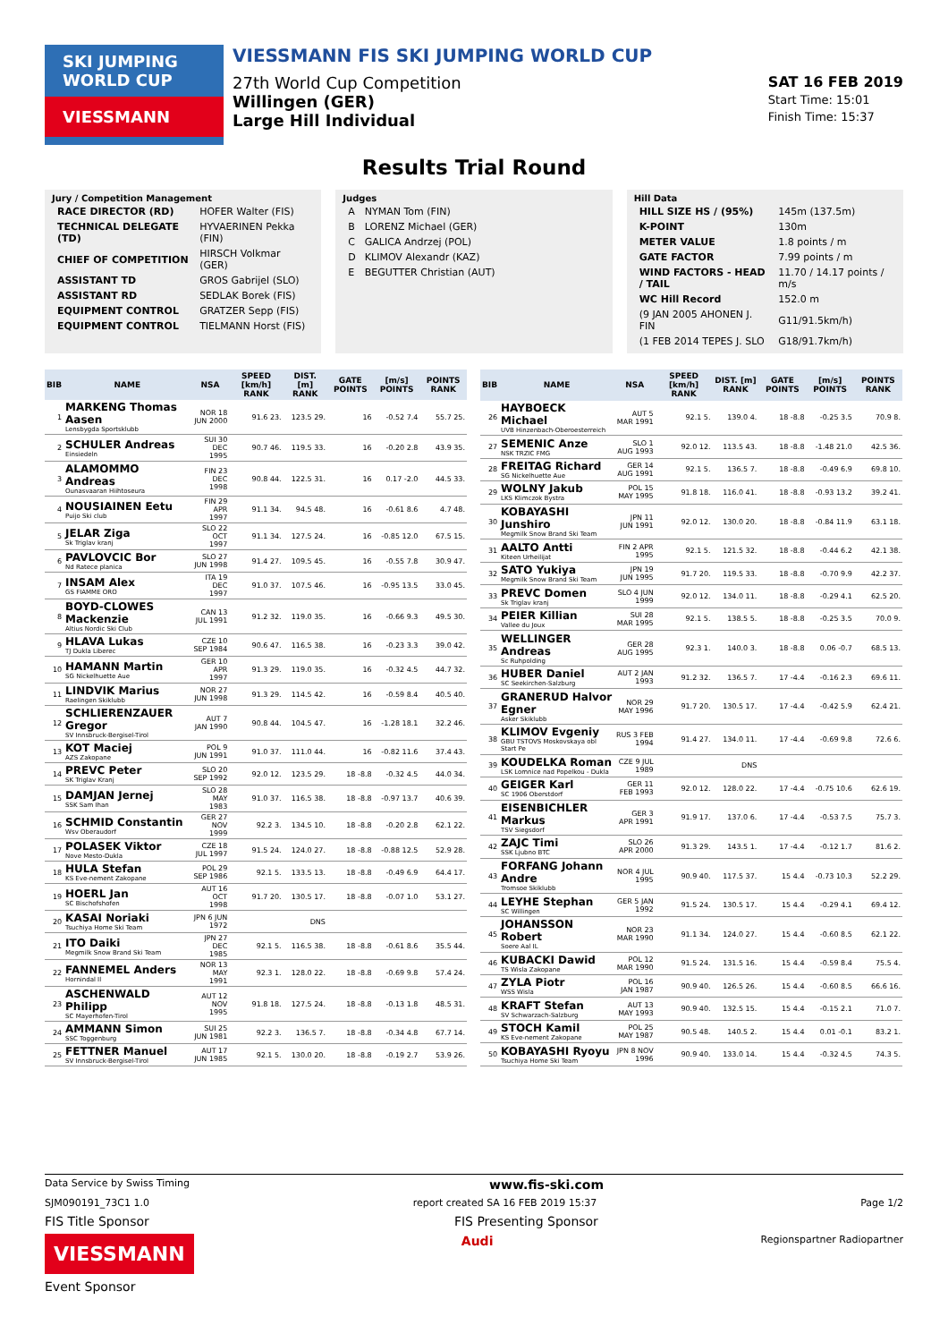SKI JUMPING WORLD CUP
VIESSMANN
VIESSMANN FIS SKI JUMPING WORLD CUP
27th World Cup Competition
Willingen (GER)
Large Hill Individual
SAT 16 FEB 2019
Start Time: 15:01
Finish Time: 15:37
Results Trial Round
Jury / Competition Management
| RACE DIRECTOR (RD) | HOFER Walter (FIS) |
| TECHNICAL DELEGATE (TD) | HYVAERINEN Pekka (FIN) |
| CHIEF OF COMPETITION | HIRSCH Volkmar (GER) |
| ASSISTANT TD | GROS Gabrijel (SLO) |
| ASSISTANT RD | SEDLAK Borek (FIS) |
| EQUIPMENT CONTROL | GRATZER Sepp (FIS) |
| EQUIPMENT CONTROL | TIELMANN Horst (FIS) |
Judges
| A | NYMAN Tom (FIN) |
| B | LORENZ Michael (GER) |
| C | GALICA Andrzej (POL) |
| D | KLIMOV Alexandr (KAZ) |
| E | BEGUTTER Christian (AUT) |
Hill Data
| HILL SIZE HS / (95%) | 145m (137.5m) |
| K-POINT | 130m |
| METER VALUE | 1.8 points / m |
| GATE FACTOR | 7.99 points / m |
| WIND FACTORS - HEAD / TAIL | 11.70 / 14.17 points / m/s |
| WC Hill Record | 152.0 m |
| (9 JAN 2005 AHONEN J. FIN | G11/91.5km/h) |
| (1 FEB 2014 TEPES J. SLO | G18/91.7km/h) |
| BIB | NAME | NSA | SPEED [km/h] RANK | DIST. [m] RANK | GATE POINTS | [m/s] POINTS | POINTS RANK |
| --- | --- | --- | --- | --- | --- | --- | --- |
| 1 | MARKENG Thomas Aasen Lensbygda Sportsklubb | NOR 18 JUN 2000 | 91.6 23. | 123.5 29. | 16 | -0.52 7.4 | 55.7 25. |
| 2 | SCHULER Andreas Einsiedeln | SUI 30 DEC 1995 | 90.7 46. | 119.5 33. | 16 | -0.20 2.8 | 43.9 35. |
| 3 | ALAMOMMO Andreas Ounasvaaran Hiihtoseura | FIN 23 DEC 1998 | 90.8 44. | 122.5 31. | 16 | 0.17 -2.0 | 44.5 33. |
| 4 | NOUSIAINEN Eetu Puijo Ski club | FIN 29 APR 1997 | 91.1 34. | 94.5 48. | 16 | -0.61 8.6 | 4.7 48. |
| 5 | JELAR Ziga Sk Triglav kranj | SLO 22 OCT 1997 | 91.1 34. | 127.5 24. | 16 | -0.85 12.0 | 67.5 15. |
| 6 | PAVLOVCIC Bor Nd Ratece planica | SLO 27 JUN 1998 | 91.4 27. | 109.5 45. | 16 | -0.55 7.8 | 30.9 47. |
| 7 | INSAM Alex GS FIAMME ORO | ITA 19 DEC 1997 | 91.0 37. | 107.5 46. | 16 | -0.95 13.5 | 33.0 45. |
| 8 | BOYD-CLOWES Mackenzie Altius Nordic Ski Club | CAN 13 JUL 1991 | 91.2 32. | 119.0 35. | 16 | -0.66 9.3 | 49.5 30. |
| 9 | HLAVA Lukas TJ Dukla Liberec | CZE 10 SEP 1984 | 90.6 47. | 116.5 38. | 16 | -0.23 3.3 | 39.0 42. |
| 10 | HAMANN Martin SG Nickelhuette Aue | GER 10 APR 1997 | 91.3 29. | 119.0 35. | 16 | -0.32 4.5 | 44.7 32. |
| 11 | LINDVIK Marius Raelingen Skiklubb | NOR 27 JUN 1998 | 91.3 29. | 114.5 42. | 16 | -0.59 8.4 | 40.5 40. |
| 12 | SCHLIERENZAUER Gregor SV Innsbruck-Bergisel-Tirol | AUT 7 JAN 1990 | 90.8 44. | 104.5 47. | 16 | -1.28 18.1 | 32.2 46. |
| 13 | KOT Maciej AZS Zakopane | POL 9 JUN 1991 | 91.0 37. | 111.0 44. | 16 | -0.82 11.6 | 37.4 43. |
| 14 | PREVC Peter SK Triglav Kranj | SLO 20 SEP 1992 | 92.0 12. | 123.5 29. | 18 -8.8 | -0.32 4.5 | 44.0 34. |
| 15 | DAMJAN Jernej SSK Sam Ihan | SLO 28 MAY 1983 | 91.0 37. | 116.5 38. | 18 -8.8 | -0.97 13.7 | 40.6 39. |
| 16 | SCHMID Constantin Wsv Oberaudorf | GER 27 NOV 1999 | 92.2 3. | 134.5 10. | 18 -8.8 | -0.20 2.8 | 62.1 22. |
| 17 | POLASEK Viktor Nove Mesto-Dukla | CZE 18 JUL 1997 | 91.5 24. | 124.0 27. | 18 -8.8 | -0.88 12.5 | 52.9 28. |
| 18 | HULA Stefan KS Eve-nement Zakopane | POL 29 SEP 1986 | 92.1 5. | 133.5 13. | 18 -8.8 | -0.49 6.9 | 64.4 17. |
| 19 | HOERL Jan SC Bischofshofen | AUT 16 OCT 1998 | 91.7 20. | 130.5 17. | 18 -8.8 | -0.07 1.0 | 53.1 27. |
| 20 | KASAI Noriaki Tsuchiya Home Ski Team | JPN 6 JUN 1972 | | DNS | | | |
| 21 | ITO Daiki Megmilk Snow Brand Ski Team | JPN 27 DEC 1985 | 92.1 5. | 116.5 38. | 18 -8.8 | -0.61 8.6 | 35.5 44. |
| 22 | FANNEMEL Anders Hornindal Il | NOR 13 MAY 1991 | 92.3 1. | 128.0 22. | 18 -8.8 | -0.69 9.8 | 57.4 24. |
| 23 | ASCHENWALD Philipp SC Mayerhofen-Tirol | AUT 12 NOV 1995 | 91.8 18. | 127.5 24. | 18 -8.8 | -0.13 1.8 | 48.5 31. |
| 24 | AMMANN Simon SSC Toggenburg | SUI 25 JUN 1981 | 92.2 3. | 136.5 7. | 18 -8.8 | -0.34 4.8 | 67.7 14. |
| 25 | FETTNER Manuel SV Innsbruck-Bergisel-Tirol | AUT 17 JUN 1985 | 92.1 5. | 130.0 20. | 18 -8.8 | -0.19 2.7 | 53.9 26. |
| BIB | NAME | NSA | SPEED [km/h] RANK | DIST. [m] RANK | GATE POINTS | [m/s] POINTS | POINTS RANK |
| --- | --- | --- | --- | --- | --- | --- | --- |
| 26 | HAYBOECK Michael UVB Hinzenbach-Oberoesterreich | AUT 5 MAR 1991 | 92.1 5. | 139.0 4. | 18 -8.8 | -0.25 3.5 | 70.9 8. |
| 27 | SEMENIC Anze NSK TRZIC FMG | SLO 1 AUG 1993 | 92.0 12. | 113.5 43. | 18 -8.8 | -1.48 21.0 | 42.5 36. |
| 28 | FREITAG Richard SG Nickelhuette Aue | GER 14 AUG 1991 | 92.1 5. | 136.5 7. | 18 -8.8 | -0.49 6.9 | 69.8 10. |
| 29 | WOLNY Jakub LKS Klimczok Bystra | POL 15 MAY 1995 | 91.8 18. | 116.0 41. | 18 -8.8 | -0.93 13.2 | 39.2 41. |
| 30 | KOBAYASHI Junshiro Megmilk Snow Brand Ski Team | JPN 11 JUN 1991 | 92.0 12. | 130.0 20. | 18 -8.8 | -0.84 11.9 | 63.1 18. |
| 31 | AALTO Antti Kiteen Urheilijat | FIN 2 APR 1995 | 92.1 5. | 121.5 32. | 18 -8.8 | -0.44 6.2 | 42.1 38. |
| 32 | SATO Yukiya Megmilk Snow Brand Ski Team | JPN 19 JUN 1995 | 91.7 20. | 119.5 33. | 18 -8.8 | -0.70 9.9 | 42.2 37. |
| 33 | PREVC Domen Sk Triglav kranj | SLO 4 JUN 1999 | 92.0 12. | 134.0 11. | 18 -8.8 | -0.29 4.1 | 62.5 20. |
| 34 | PEIER Killian Vallee du Joux | SUI 28 MAR 1995 | 92.1 5. | 138.5 5. | 18 -8.8 | -0.25 3.5 | 70.0 9. |
| 35 | WELLINGER Andreas Sc Ruhpolding | GER 28 AUG 1995 | 92.3 1. | 140.0 3. | 18 -8.8 | 0.06 -0.7 | 68.5 13. |
| 36 | HUBER Daniel SC Seekirchen-Salzburg | AUT 2 JAN 1993 | 91.2 32. | 136.5 7. | 17 -4.4 | -0.16 2.3 | 69.6 11. |
| 37 | GRANERUD Halvor Egner Asker Skiklubb | NOR 29 MAY 1996 | 91.7 20. | 130.5 17. | 17 -4.4 | -0.42 5.9 | 62.4 21. |
| 38 | KLIMOV Evgeniy GBU TSTOVS Moskovskaya obl Start Pe | RUS 3 FEB 1994 | 91.4 27. | 134.0 11. | 17 -4.4 | -0.69 9.8 | 72.6 6. |
| 39 | KOUDELKA Roman LSK Lomnice nad Popelkou - Dukla | CZE 9 JUL 1989 | | DNS | | | |
| 40 | GEIGER Karl SC 1906 Oberstdorf | GER 11 FEB 1993 | 92.0 12. | 128.0 22. | 17 -4.4 | -0.75 10.6 | 62.6 19. |
| 41 | EISENBICHLER Markus TSV Siegsdorf | GER 3 APR 1991 | 91.9 17. | 137.0 6. | 17 -4.4 | -0.53 7.5 | 75.7 3. |
| 42 | ZAJC Timi SSK Ljubno BTC | SLO 26 APR 2000 | 91.3 29. | 143.5 1. | 17 -4.4 | -0.12 1.7 | 81.6 2. |
| 43 | FORFANG Johann Andre Tromsoe Skiklubb | NOR 4 JUL 1995 | 90.9 40. | 117.5 37. | 15 4.4 | -0.73 10.3 | 52.2 29. |
| 44 | LEYHE Stephan SC Willingen | GER 5 JAN 1992 | 91.5 24. | 130.5 17. | 15 4.4 | -0.29 4.1 | 69.4 12. |
| 45 | JOHANSSON Robert Soere Aal IL | NOR 23 MAR 1990 | 91.1 34. | 124.0 27. | 15 4.4 | -0.60 8.5 | 62.1 22. |
| 46 | KUBACKI Dawid TS Wisla Zakopane | POL 12 MAR 1990 | 91.5 24. | 131.5 16. | 15 4.4 | -0.59 8.4 | 75.5 4. |
| 47 | ZYLA Piotr WSS Wisla | POL 16 JAN 1987 | 90.9 40. | 126.5 26. | 15 4.4 | -0.60 8.5 | 66.6 16. |
| 48 | KRAFT Stefan SV Schwarzach-Salzburg | AUT 13 MAY 1993 | 90.9 40. | 132.5 15. | 15 4.4 | -0.15 2.1 | 71.0 7. |
| 49 | STOCH Kamil KS Eve-nement Zakopane | POL 25 MAY 1987 | 90.5 48. | 140.5 2. | 15 4.4 | 0.01 -0.1 | 83.2 1. |
| 50 | KOBAYASHI Ryoyu Tsuchiya Home Ski Team | JPN 8 NOV 1996 | 90.9 40. | 133.0 14. | 15 4.4 | -0.32 4.5 | 74.3 5. |
Data Service by Swiss Timing www.fis-ski.com
SJM090191_73C1 1.0 report created SA 16 FEB 2019 15:37 Page 1/2
FIS Title Sponsor FIS Presenting Sponsor
VIESSMANN Audi Regionspartner Radiopartner
Event Sponsor